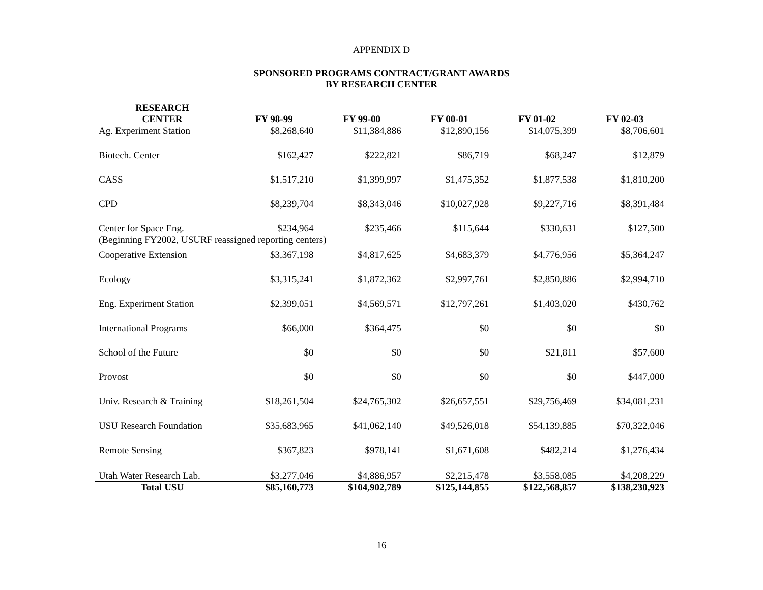APPENDIX D
SPONSORED PROGRAMS CONTRACT/GRANT AWARDS
BY RESEARCH CENTER
| RESEARCH CENTER | FY 98-99 | FY 99-00 | FY 00-01 | FY 01-02 | FY 02-03 |
| --- | --- | --- | --- | --- | --- |
| Ag. Experiment Station | $8,268,640 | $11,384,886 | $12,890,156 | $14,075,399 | $8,706,601 |
| Biotech. Center | $162,427 | $222,821 | $86,719 | $68,247 | $12,879 |
| CASS | $1,517,210 | $1,399,997 | $1,475,352 | $1,877,538 | $1,810,200 |
| CPD | $8,239,704 | $8,343,046 | $10,027,928 | $9,227,716 | $8,391,484 |
| Center for Space Eng. | $234,964 | $235,466 | $115,644 | $330,631 | $127,500 |
| (Beginning FY2002, USURF reassigned reporting centers) | | | | | |
| Cooperative Extension | $3,367,198 | $4,817,625 | $4,683,379 | $4,776,956 | $5,364,247 |
| Ecology | $3,315,241 | $1,872,362 | $2,997,761 | $2,850,886 | $2,994,710 |
| Eng. Experiment Station | $2,399,051 | $4,569,571 | $12,797,261 | $1,403,020 | $430,762 |
| International Programs | $66,000 | $364,475 | $0 | $0 | $0 |
| School of the Future | $0 | $0 | $0 | $21,811 | $57,600 |
| Provost | $0 | $0 | $0 | $0 | $447,000 |
| Univ. Research & Training | $18,261,504 | $24,765,302 | $26,657,551 | $29,756,469 | $34,081,231 |
| USU Research Foundation | $35,683,965 | $41,062,140 | $49,526,018 | $54,139,885 | $70,322,046 |
| Remote Sensing | $367,823 | $978,141 | $1,671,608 | $482,214 | $1,276,434 |
| Utah Water Research Lab. | $3,277,046 | $4,886,957 | $2,215,478 | $3,558,085 | $4,208,229 |
| Total USU | $85,160,773 | $104,902,789 | $125,144,855 | $122,568,857 | $138,230,923 |
16